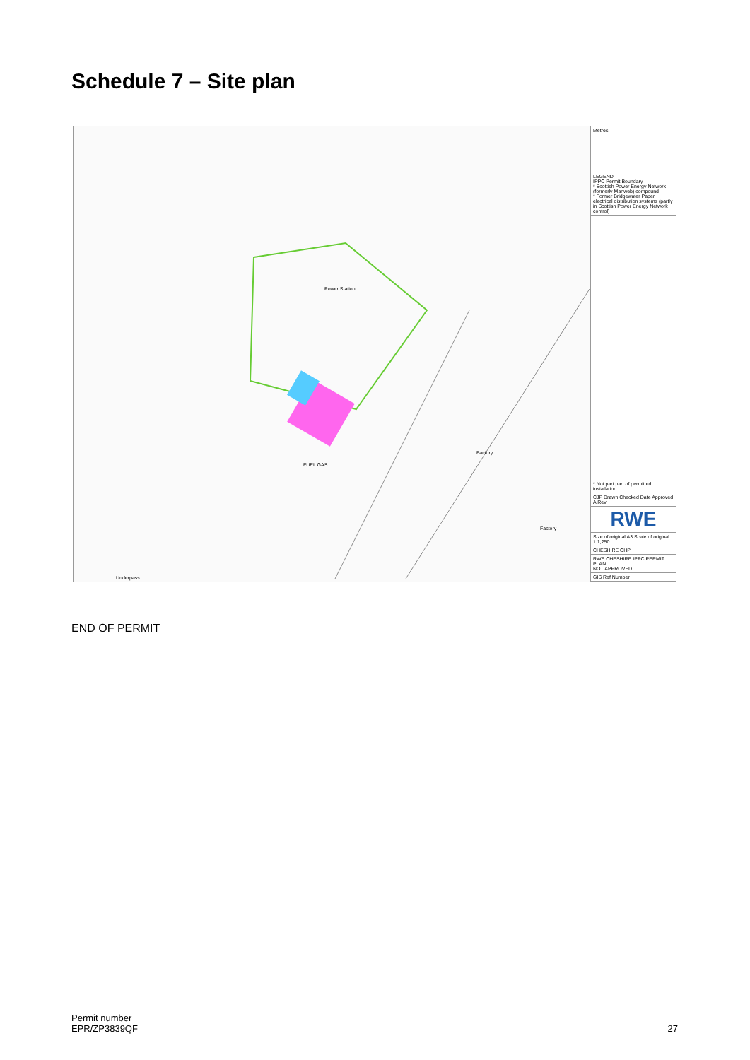Schedule 7 – Site plan
Power Station
Factory
FUEL GAS
Factory
Underpass
Metres
LEGEND
IPPC Permit Boundary
* Scottish Power Energy Network (formerly Manweb) compound
* Former Bridgewater Paper electrical distribution systems (partly in Scottish Power Energy Network control)
* Not part part of permitted installation
CJP Drawn Checked Date Approved A Rev
RWE
Size of original A3 Scale of original 1:1,250
CHESHIRE CHP
RWE CHESHIRE IPPC PERMIT PLAN
NOT APPROVED
GIS Ref Number
END OF PERMIT
Permit number
EPR/ZP3839QF
27